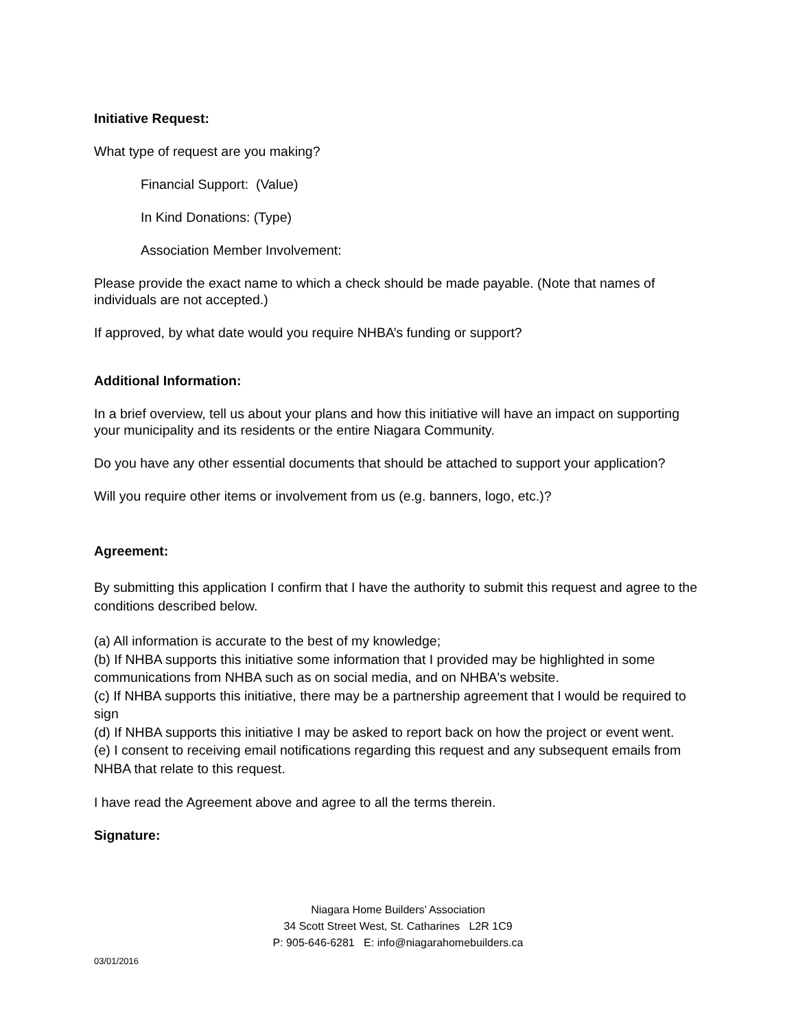Initiative Request:
What type of request are you making?
Financial Support: (Value)
In Kind Donations: (Type)
Association Member Involvement:
Please provide the exact name to which a check should be made payable. (Note that names of individuals are not accepted.)
If approved, by what date would you require NHBA’s funding or support?
Additional Information:
In a brief overview, tell us about your plans and how this initiative will have an impact on supporting your municipality and its residents or the entire Niagara Community.
Do you have any other essential documents that should be attached to support your application?
Will you require other items or involvement from us (e.g. banners, logo, etc.)?
Agreement:
By submitting this application I confirm that I have the authority to submit this request and agree to the conditions described below.
(a) All information is accurate to the best of my knowledge;
(b) If NHBA supports this initiative some information that I provided may be highlighted in some communications from NHBA such as on social media, and on NHBA's website.
(c) If NHBA supports this initiative, there may be a partnership agreement that I would be required to sign
(d) If NHBA supports this initiative I may be asked to report back on how the project or event went.
(e) I consent to receiving email notifications regarding this request and any subsequent emails from NHBA that relate to this request.
I have read the Agreement above and agree to all the terms therein.
Signature:
Niagara Home Builders’ Association
34 Scott Street West, St. Catharines L2R 1C9
P: 905-646-6281 E: info@niagarahomebuilders.ca
03/01/2016